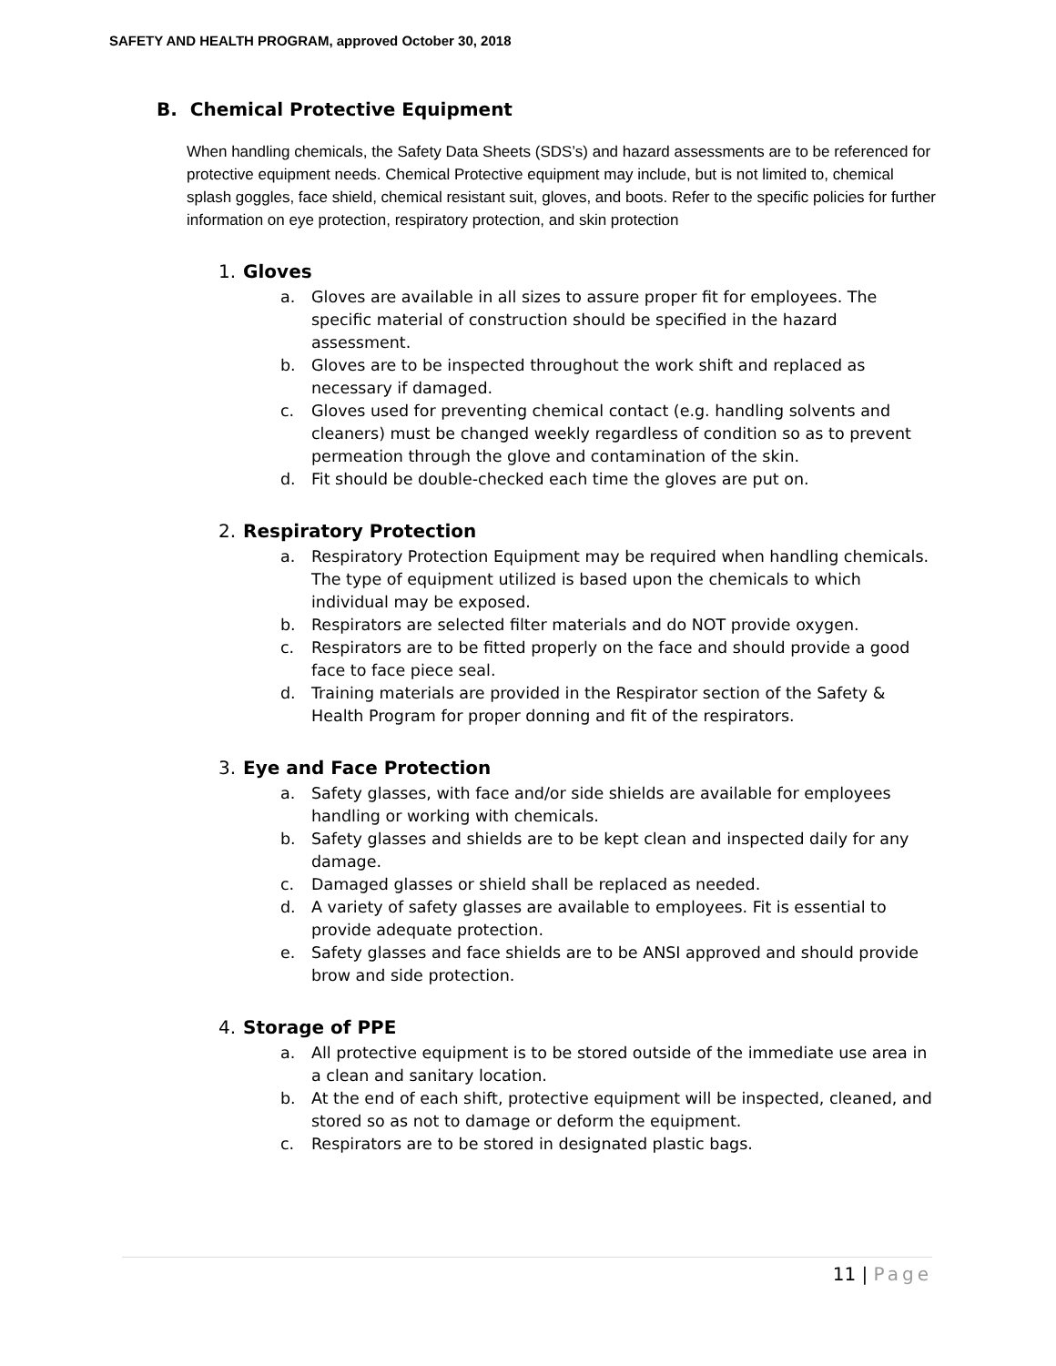SAFETY AND HEALTH PROGRAM, approved October 30, 2018
B. Chemical Protective Equipment
When handling chemicals, the Safety Data Sheets (SDS’s) and hazard assessments are to be referenced for protective equipment needs. Chemical Protective equipment may include, but is not limited to, chemical splash goggles, face shield, chemical resistant suit, gloves, and boots. Refer to the specific policies for further information on eye protection, respiratory protection, and skin protection
1. Gloves
a. Gloves are available in all sizes to assure proper fit for employees. The specific material of construction should be specified in the hazard assessment.
b. Gloves are to be inspected throughout the work shift and replaced as necessary if damaged.
c. Gloves used for preventing chemical contact (e.g. handling solvents and cleaners) must be changed weekly regardless of condition so as to prevent permeation through the glove and contamination of the skin.
d. Fit should be double-checked each time the gloves are put on.
2. Respiratory Protection
a. Respiratory Protection Equipment may be required when handling chemicals. The type of equipment utilized is based upon the chemicals to which individual may be exposed.
b. Respirators are selected filter materials and do NOT provide oxygen.
c. Respirators are to be fitted properly on the face and should provide a good face to face piece seal.
d. Training materials are provided in the Respirator section of the Safety & Health Program for proper donning and fit of the respirators.
3. Eye and Face Protection
a. Safety glasses, with face and/or side shields are available for employees handling or working with chemicals.
b. Safety glasses and shields are to be kept clean and inspected daily for any damage.
c. Damaged glasses or shield shall be replaced as needed.
d. A variety of safety glasses are available to employees. Fit is essential to provide adequate protection.
e. Safety glasses and face shields are to be ANSI approved and should provide brow and side protection.
4. Storage of PPE
a. All protective equipment is to be stored outside of the immediate use area in a clean and sanitary location.
b. At the end of each shift, protective equipment will be inspected, cleaned, and stored so as not to damage or deform the equipment.
c. Respirators are to be stored in designated plastic bags.
11 | Page